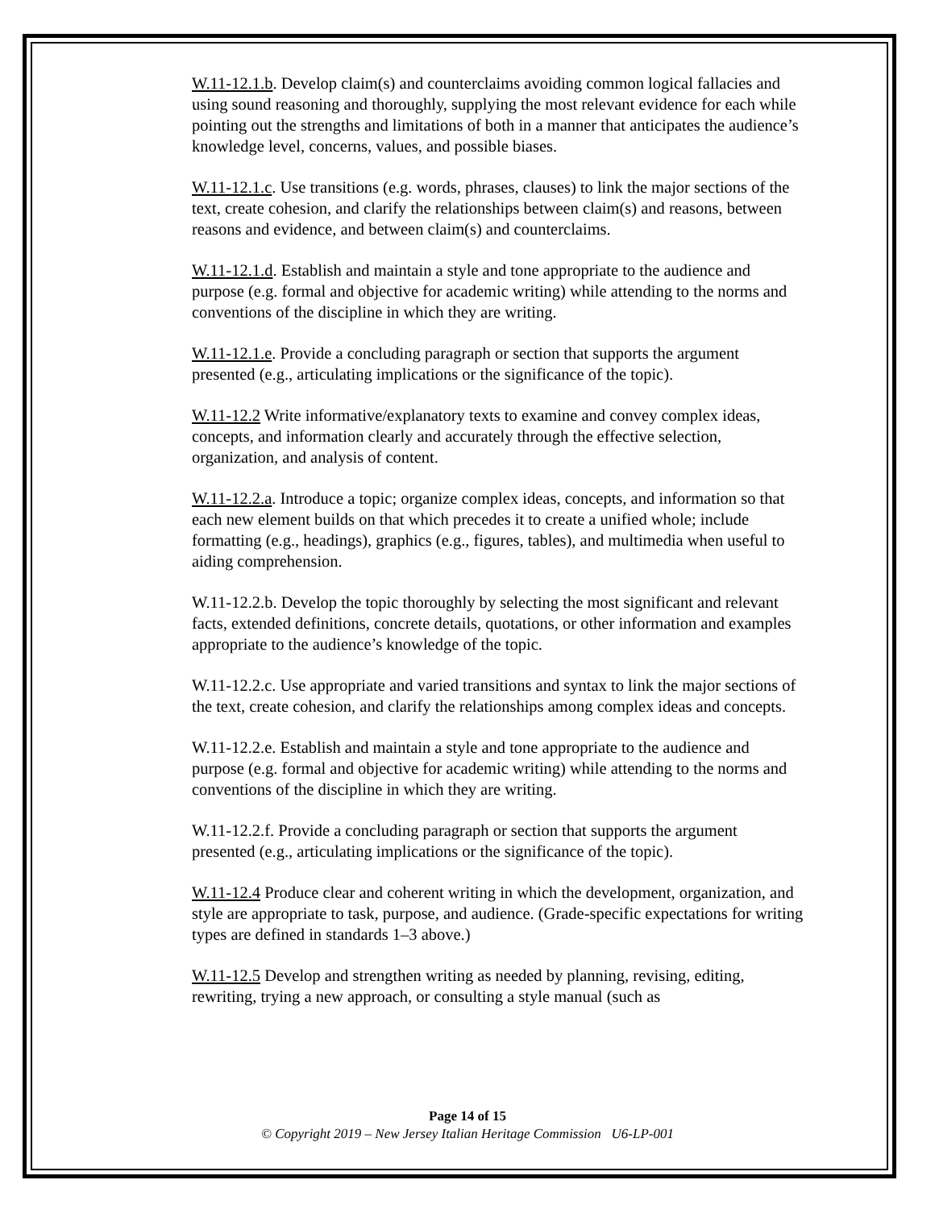W.11-12.1.b. Develop claim(s) and counterclaims avoiding common logical fallacies and using sound reasoning and thoroughly, supplying the most relevant evidence for each while pointing out the strengths and limitations of both in a manner that anticipates the audience’s knowledge level, concerns, values, and possible biases.
W.11-12.1.c. Use transitions (e.g. words, phrases, clauses) to link the major sections of the text, create cohesion, and clarify the relationships between claim(s) and reasons, between reasons and evidence, and between claim(s) and counterclaims.
W.11-12.1.d. Establish and maintain a style and tone appropriate to the audience and purpose (e.g. formal and objective for academic writing) while attending to the norms and conventions of the discipline in which they are writing.
W.11-12.1.e. Provide a concluding paragraph or section that supports the argument presented (e.g., articulating implications or the significance of the topic).
W.11-12.2 Write informative/explanatory texts to examine and convey complex ideas, concepts, and information clearly and accurately through the effective selection, organization, and analysis of content.
W.11-12.2.a. Introduce a topic; organize complex ideas, concepts, and information so that each new element builds on that which precedes it to create a unified whole; include formatting (e.g., headings), graphics (e.g., figures, tables), and multimedia when useful to aiding comprehension.
W.11-12.2.b. Develop the topic thoroughly by selecting the most significant and relevant facts, extended definitions, concrete details, quotations, or other information and examples appropriate to the audience’s knowledge of the topic.
W.11-12.2.c. Use appropriate and varied transitions and syntax to link the major sections of the text, create cohesion, and clarify the relationships among complex ideas and concepts.
W.11-12.2.e. Establish and maintain a style and tone appropriate to the audience and purpose (e.g. formal and objective for academic writing) while attending to the norms and conventions of the discipline in which they are writing.
W.11-12.2.f. Provide a concluding paragraph or section that supports the argument presented (e.g., articulating implications or the significance of the topic).
W.11-12.4 Produce clear and coherent writing in which the development, organization, and style are appropriate to task, purpose, and audience. (Grade-specific expectations for writing types are defined in standards 1–3 above.)
W.11-12.5 Develop and strengthen writing as needed by planning, revising, editing, rewriting, trying a new approach, or consulting a style manual (such as
Page 14 of 15
© Copyright 2019 – New Jersey Italian Heritage Commission U6-LP-001